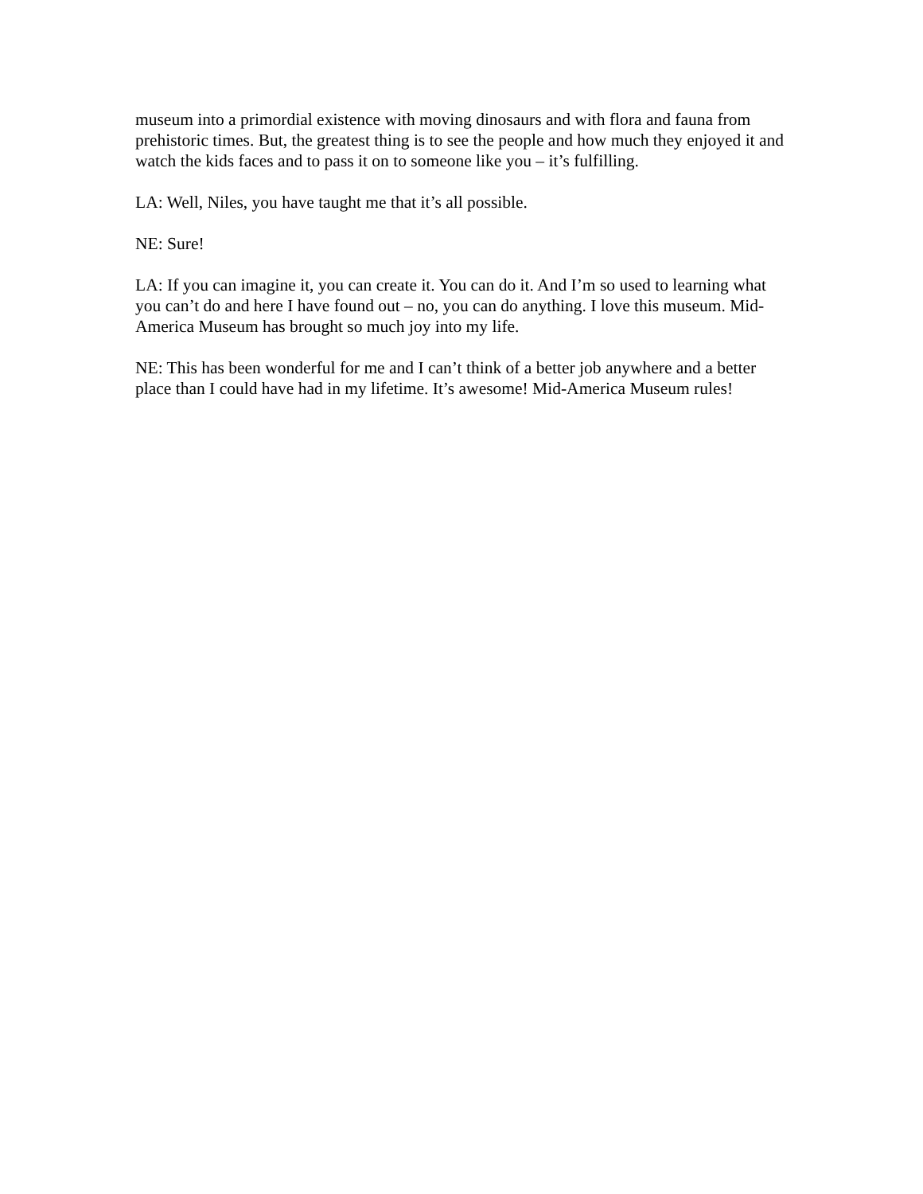museum into a primordial existence with moving dinosaurs and with flora and fauna from prehistoric times. But, the greatest thing is to see the people and how much they enjoyed it and watch the kids faces and to pass it on to someone like you – it’s fulfilling.
LA: Well, Niles, you have taught me that it’s all possible.
NE: Sure!
LA: If you can imagine it, you can create it. You can do it. And I’m so used to learning what you can’t do and here I have found out – no, you can do anything. I love this museum. Mid-America Museum has brought so much joy into my life.
NE: This has been wonderful for me and I can’t think of a better job anywhere and a better place than I could have had in my lifetime. It’s awesome! Mid-America Museum rules!